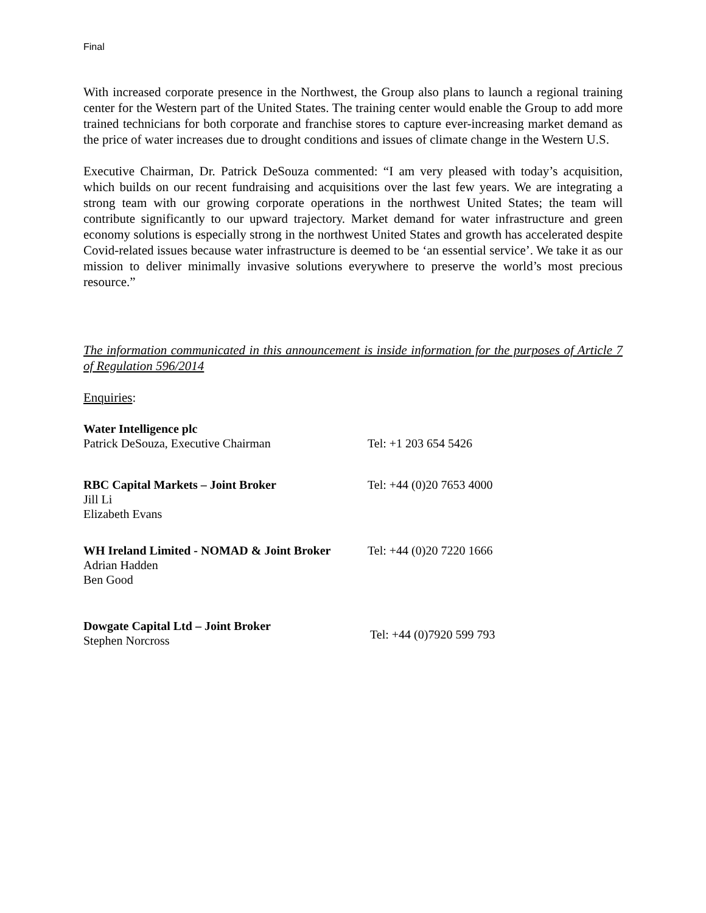Final
With increased corporate presence in the Northwest, the Group also plans to launch a regional training center for the Western part of the United States. The training center would enable the Group to add more trained technicians for both corporate and franchise stores to capture ever-increasing market demand as the price of water increases due to drought conditions and issues of climate change in the Western U.S.
Executive Chairman, Dr. Patrick DeSouza commented: “I am very pleased with today’s acquisition, which builds on our recent fundraising and acquisitions over the last few years. We are integrating a strong team with our growing corporate operations in the northwest United States; the team will contribute significantly to our upward trajectory. Market demand for water infrastructure and green economy solutions is especially strong in the northwest United States and growth has accelerated despite Covid-related issues because water infrastructure is deemed to be ‘an essential service’. We take it as our mission to deliver minimally invasive solutions everywhere to preserve the world’s most precious resource.”
The information communicated in this announcement is inside information for the purposes of Article 7 of Regulation 596/2014
Enquiries:
Water Intelligence plc
Patrick DeSouza, Executive Chairman
Tel: +1 203 654 5426
RBC Capital Markets – Joint Broker
Jill Li
Elizabeth Evans
Tel: +44 (0)20 7653 4000
WH Ireland Limited - NOMAD & Joint Broker
Adrian Hadden
Ben Good
Tel: +44 (0)20 7220 1666
Dowgate Capital Ltd – Joint Broker
Stephen Norcross
Tel: +44 (0)7920 599 793